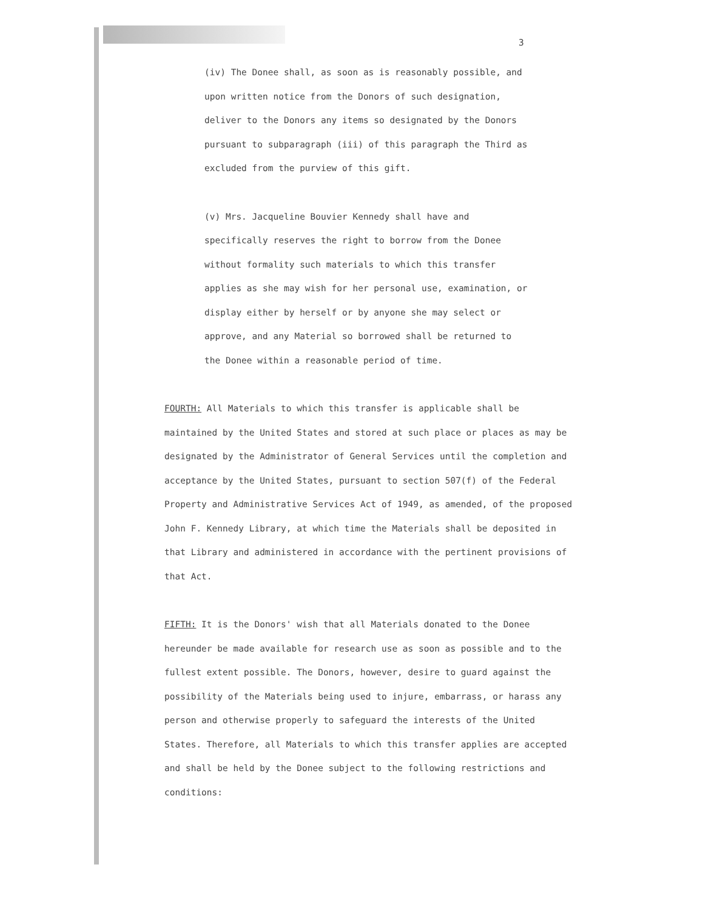3
(iv) The Donee shall, as soon as is reasonably possible, and upon written notice from the Donors of such designation, deliver to the Donors any items so designated by the Donors pursuant to subparagraph (iii) of this paragraph the Third as excluded from the purview of this gift.
(v) Mrs. Jacqueline Bouvier Kennedy shall have and specifically reserves the right to borrow from the Donee without formality such materials to which this transfer applies as she may wish for her personal use, examination, or display either by herself or by anyone she may select or approve, and any Material so borrowed shall be returned to the Donee within a reasonable period of time.
FOURTH: All Materials to which this transfer is applicable shall be maintained by the United States and stored at such place or places as may be designated by the Administrator of General Services until the completion and acceptance by the United States, pursuant to section 507(f) of the Federal Property and Administrative Services Act of 1949, as amended, of the proposed John F. Kennedy Library, at which time the Materials shall be deposited in that Library and administered in accordance with the pertinent provisions of that Act.
FIFTH: It is the Donors' wish that all Materials donated to the Donee hereunder be made available for research use as soon as possible and to the fullest extent possible. The Donors, however, desire to guard against the possibility of the Materials being used to injure, embarrass, or harass any person and otherwise properly to safeguard the interests of the United States. Therefore, all Materials to which this transfer applies are accepted and shall be held by the Donee subject to the following restrictions and conditions: